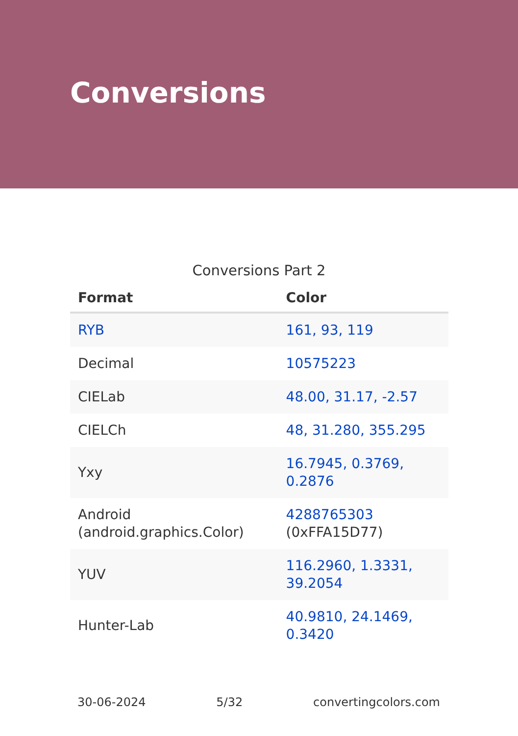Conversions
Conversions Part 2
| Format | Color |
| --- | --- |
| RYB | 161, 93, 119 |
| Decimal | 10575223 |
| CIELab | 48.00, 31.17, -2.57 |
| CIELCh | 48, 31.280, 355.295 |
| Yxy | 16.7945, 0.3769, 0.2876 |
| Android (android.graphics.Color) | 4288765303 (0xFFA15D77) |
| YUV | 116.2960, 1.3331, 39.2054 |
| Hunter-Lab | 40.9810, 24.1469, 0.3420 |
30-06-2024 5/32 convertingcolors.com